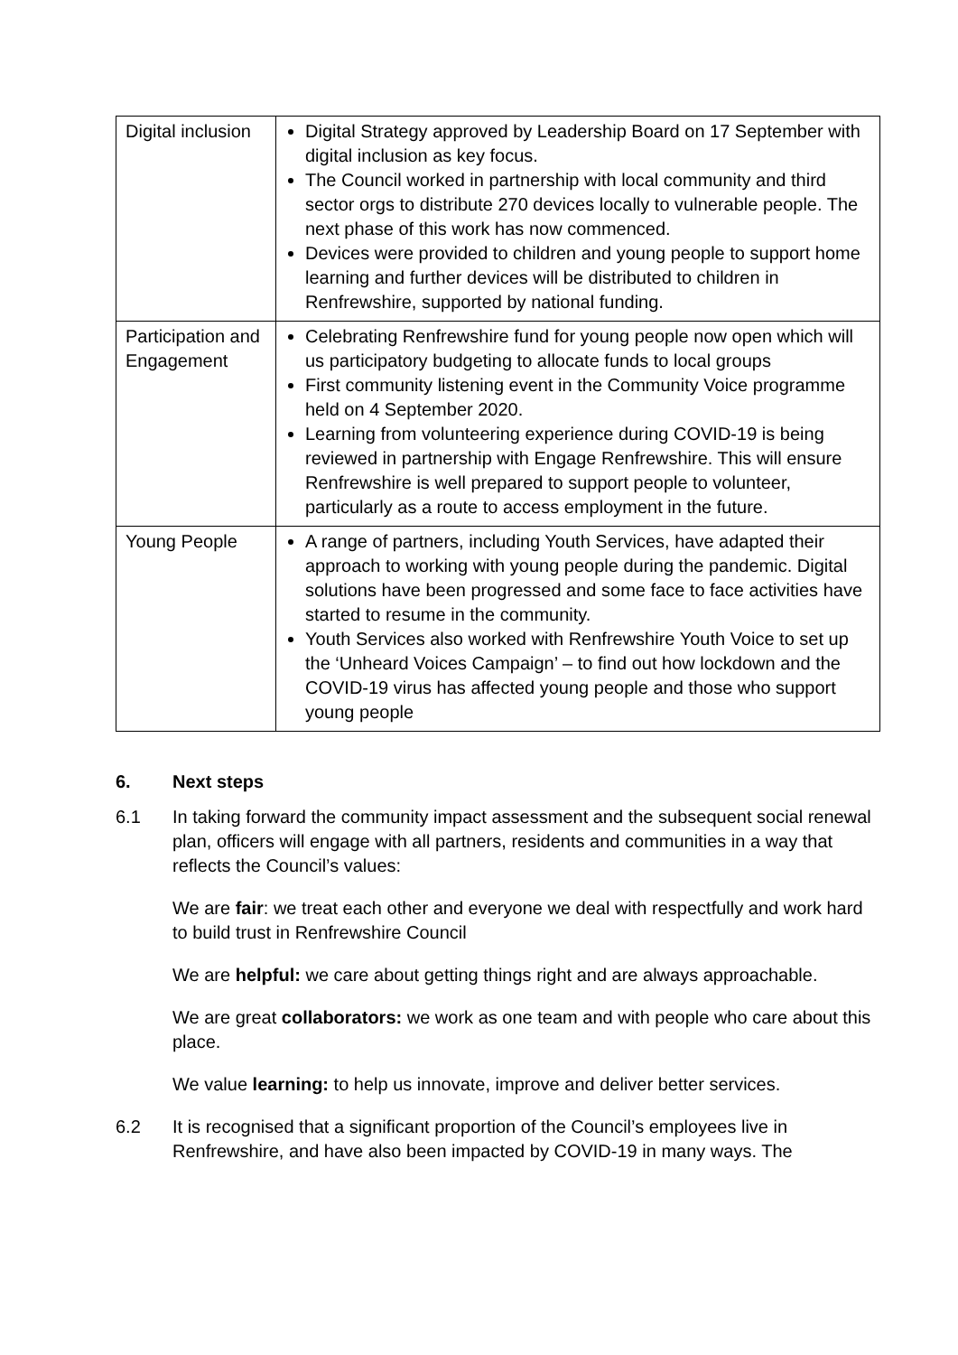| Digital inclusion | Digital Strategy approved by Leadership Board on 17 September with digital inclusion as key focus. The Council worked in partnership with local community and third sector orgs to distribute 270 devices locally to vulnerable people. The next phase of this work has now commenced. Devices were provided to children and young people to support home learning and further devices will be distributed to children in Renfrewshire, supported by national funding. |
| Participation and Engagement | Celebrating Renfrewshire fund for young people now open which will us participatory budgeting to allocate funds to local groups First community listening event in the Community Voice programme held on 4 September 2020. Learning from volunteering experience during COVID-19 is being reviewed in partnership with Engage Renfrewshire. This will ensure Renfrewshire is well prepared to support people to volunteer, particularly as a route to access employment in the future. |
| Young People | A range of partners, including Youth Services, have adapted their approach to working with young people during the pandemic. Digital solutions have been progressed and some face to face activities have started to resume in the community. Youth Services also worked with Renfrewshire Youth Voice to set up the ‘Unheard Voices Campaign’ – to find out how lockdown and the COVID-19 virus has affected young people and those who support young people |
6. Next steps
6.1 In taking forward the community impact assessment and the subsequent social renewal plan, officers will engage with all partners, residents and communities in a way that reflects the Council’s values:
We are fair: we treat each other and everyone we deal with respectfully and work hard to build trust in Renfrewshire Council
We are helpful: we care about getting things right and are always approachable.
We are great collaborators: we work as one team and with people who care about this place.
We value learning: to help us innovate, improve and deliver better services.
6.2 It is recognised that a significant proportion of the Council’s employees live in Renfrewshire, and have also been impacted by COVID-19 in many ways. The